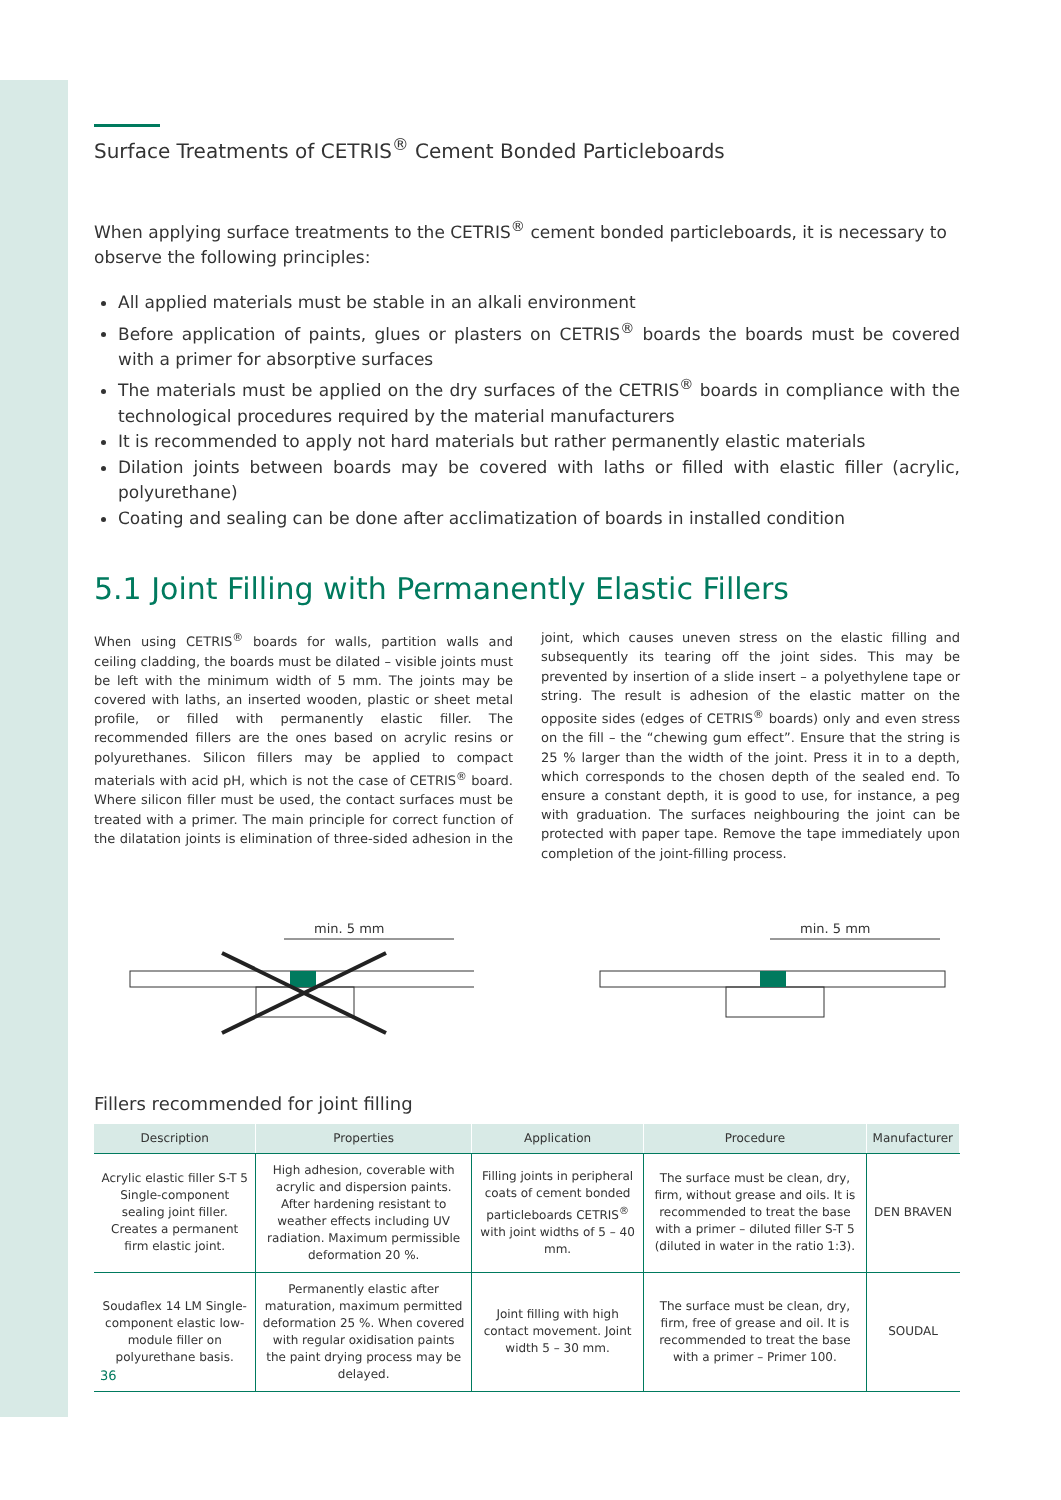Surface Treatments of CETRIS<sup>®</sup> Cement Bonded Particleboards
When applying surface treatments to the CETRIS<sup>®</sup> cement bonded particleboards, it is necessary to observe the following principles:
All applied materials must be stable in an alkali environment
Before application of paints, glues or plasters on CETRIS<sup>®</sup> boards the boards must be covered with a primer for absorptive surfaces
The materials must be applied on the dry surfaces of the CETRIS<sup>®</sup> boards in compliance with the technological procedures required by the material manufacturers
It is recommended to apply not hard materials but rather permanently elastic materials
Dilation joints between boards may be covered with laths or filled with elastic filler (acrylic, polyurethane)
Coating and sealing can be done after acclimatization of boards in installed condition
5.1 Joint Filling with Permanently Elastic Fillers
When using CETRIS<sup>®</sup> boards for walls, partition walls and ceiling cladding, the boards must be dilated – visible joints must be left with the minimum width of 5 mm. The joints may be covered with laths, an inserted wooden, plastic or sheet metal profile, or filled with permanently elastic filler. The recommended fillers are the ones based on acrylic resins or polyurethanes. Silicon fillers may be applied to compact materials with acid pH, which is not the case of CETRIS<sup>®</sup> board. Where silicon filler must be used, the contact surfaces must be treated with a primer. The main principle for correct function of the dilatation joints is elimination of three-sided adhesion in the joint, which causes uneven stress on the elastic filling and subsequently its tearing off the joint sides. This may be prevented by insertion of a slide insert – a polyethylene tape or string. The result is adhesion of the elastic matter on the opposite sides (edges of CETRIS<sup>®</sup> boards) only and even stress on the fill – the “chewing gum effect”. Ensure that the string is 25 % larger than the width of the joint. Press it in to a depth, which corresponds to the chosen depth of the sealed end. To ensure a constant depth, it is good to use, for instance, a peg with graduation. The surfaces neighbouring the joint can be protected with paper tape. Remove the tape immediately upon completion of the joint-filling process.
min. 5 mm
min. 5 mm
Fillers recommended for joint filling
| Description | Properties | Application | Procedure | Manufacturer |
| --- | --- | --- | --- | --- |
| Acrylic elastic filler S-T 5 Single-component sealing joint filler. Creates a permanent firm elastic joint. | High adhesion, coverable with acrylic and dispersion paints. After hardening resistant to weather effects including UV radiation. Maximum permissible deformation 20 %. | Filling joints in peripheral coats of cement bonded particleboards CETRIS<sup>®</sup> with joint widths of 5 – 40 mm. | The surface must be clean, dry, firm, without grease and oils. It is recommended to treat the base with a primer – diluted filler S-T 5 (diluted in water in the ratio 1:3). | DEN BRAVEN |
| Soudaflex 14 LM Single-component elastic low-module filler on polyurethane basis. | Permanently elastic after maturation, maximum permitted deformation 25 %. When covered with regular oxidisation paints the paint drying process may be delayed. | Joint filling with high contact movement. Joint width 5 – 30 mm. | The surface must be clean, dry, firm, free of grease and oil. It is recommended to treat the base with a primer – Primer 100. | SOUDAL |
36